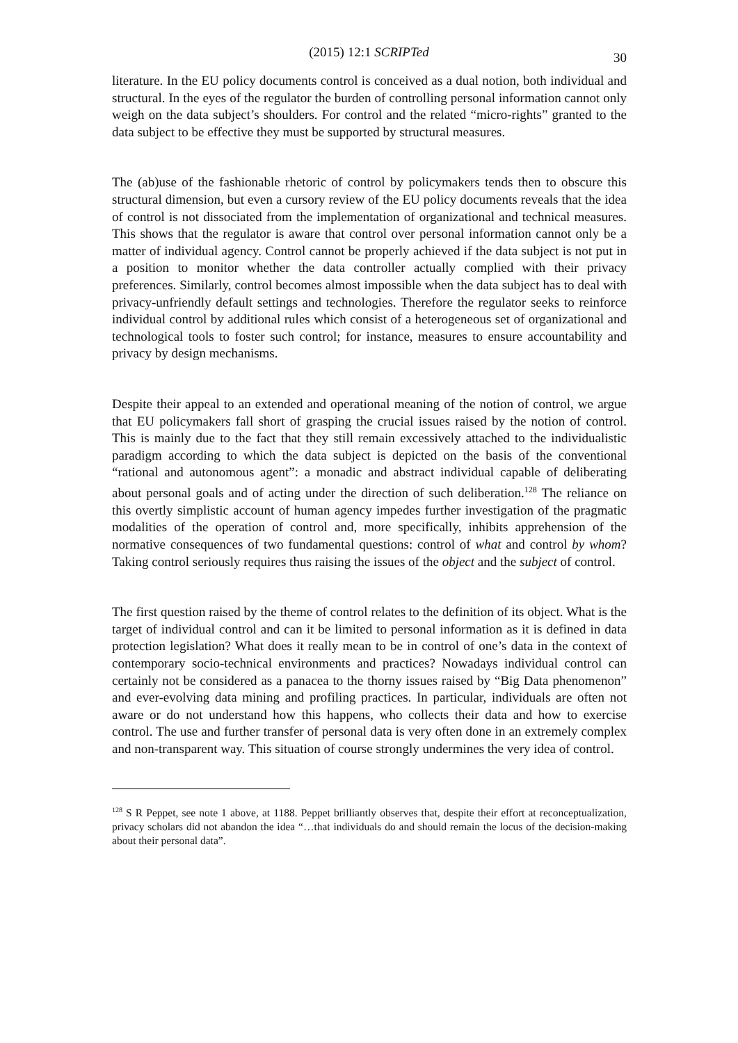(2015) 12:1 SCRIPTed 30
literature. In the EU policy documents control is conceived as a dual notion, both individual and structural. In the eyes of the regulator the burden of controlling personal information cannot only weigh on the data subject’s shoulders. For control and the related “micro-rights” granted to the data subject to be effective they must be supported by structural measures.
The (ab)use of the fashionable rhetoric of control by policymakers tends then to obscure this structural dimension, but even a cursory review of the EU policy documents reveals that the idea of control is not dissociated from the implementation of organizational and technical measures. This shows that the regulator is aware that control over personal information cannot only be a matter of individual agency. Control cannot be properly achieved if the data subject is not put in a position to monitor whether the data controller actually complied with their privacy preferences. Similarly, control becomes almost impossible when the data subject has to deal with privacy-unfriendly default settings and technologies. Therefore the regulator seeks to reinforce individual control by additional rules which consist of a heterogeneous set of organizational and technological tools to foster such control; for instance, measures to ensure accountability and privacy by design mechanisms.
Despite their appeal to an extended and operational meaning of the notion of control, we argue that EU policymakers fall short of grasping the crucial issues raised by the notion of control. This is mainly due to the fact that they still remain excessively attached to the individualistic paradigm according to which the data subject is depicted on the basis of the conventional “rational and autonomous agent”: a monadic and abstract individual capable of deliberating about personal goals and of acting under the direction of such deliberation.<sup>128</sup> The reliance on this overtly simplistic account of human agency impedes further investigation of the pragmatic modalities of the operation of control and, more specifically, inhibits apprehension of the normative consequences of two fundamental questions: control of what and control by whom? Taking control seriously requires thus raising the issues of the object and the subject of control.
The first question raised by the theme of control relates to the definition of its object. What is the target of individual control and can it be limited to personal information as it is defined in data protection legislation? What does it really mean to be in control of one’s data in the context of contemporary socio-technical environments and practices? Nowadays individual control can certainly not be considered as a panacea to the thorny issues raised by “Big Data phenomenon” and ever-evolving data mining and profiling practices. In particular, individuals are often not aware or do not understand how this happens, who collects their data and how to exercise control. The use and further transfer of personal data is very often done in an extremely complex and non-transparent way. This situation of course strongly undermines the very idea of control.
<sup>128</sup> S R Peppet, see note 1 above, at 1188. Peppet brilliantly observes that, despite their effort at reconceptualization, privacy scholars did not abandon the idea “…that individuals do and should remain the locus of the decision-making about their personal data”.